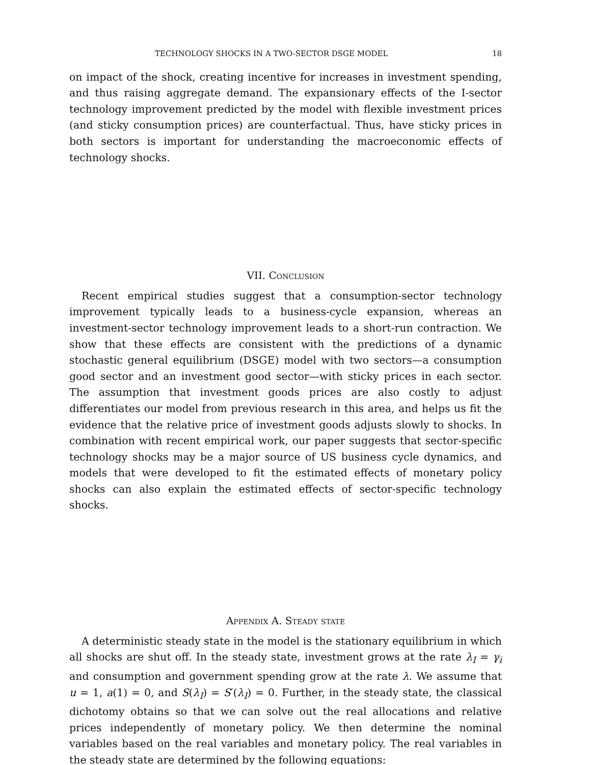TECHNOLOGY SHOCKS IN A TWO-SECTOR DSGE MODEL 18
on impact of the shock, creating incentive for increases in investment spending, and thus raising aggregate demand. The expansionary effects of the I-sector technology improvement predicted by the model with flexible investment prices (and sticky consumption prices) are counterfactual. Thus, have sticky prices in both sectors is important for understanding the macroeconomic effects of technology shocks.
VII. Conclusion
Recent empirical studies suggest that a consumption-sector technology improvement typically leads to a business-cycle expansion, whereas an investment-sector technology improvement leads to a short-run contraction. We show that these effects are consistent with the predictions of a dynamic stochastic general equilibrium (DSGE) model with two sectors—a consumption good sector and an investment good sector—with sticky prices in each sector. The assumption that investment goods prices are also costly to adjust differentiates our model from previous research in this area, and helps us fit the evidence that the relative price of investment goods adjusts slowly to shocks. In combination with recent empirical work, our paper suggests that sector-specific technology shocks may be a major source of US business cycle dynamics, and models that were developed to fit the estimated effects of monetary policy shocks can also explain the estimated effects of sector-specific technology shocks.
Appendix A. Steady state
A deterministic steady state in the model is the stationary equilibrium in which all shocks are shut off. In the steady state, investment grows at the rate λ<sub>I</sub> = γ<sub>i</sub> and consumption and government spending grow at the rate λ. We assume that u = 1, a(1) = 0, and S(λ<sub>I</sub>) = S′(λ<sub>I</sub>) = 0. Further, in the steady state, the classical dichotomy obtains so that we can solve out the real allocations and relative prices independently of monetary policy. We then determine the nominal variables based on the real variables and monetary policy. The real variables in the steady state are determined by the following equations: